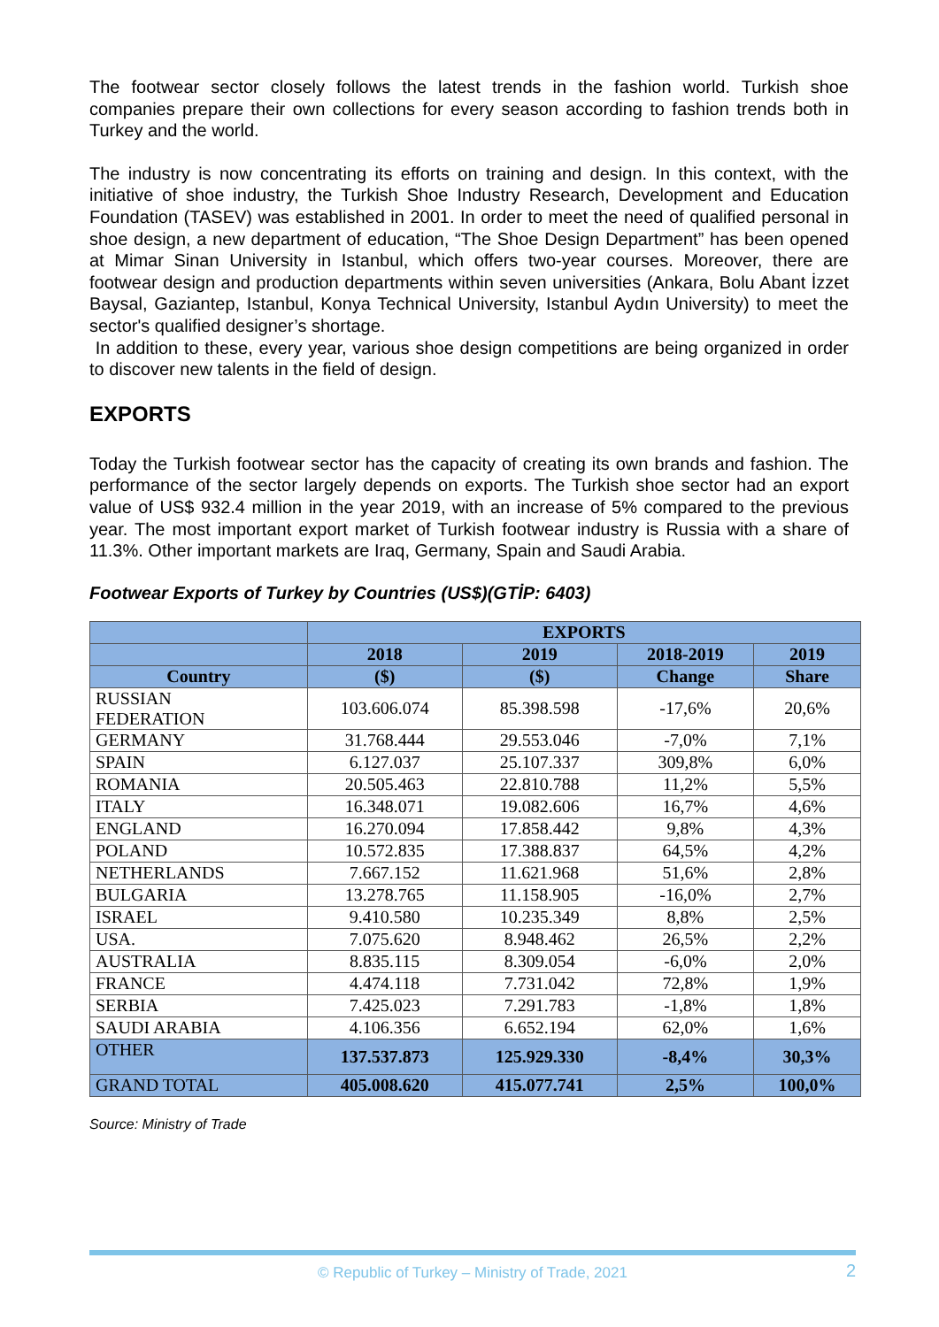The footwear sector closely follows the latest trends in the fashion world. Turkish shoe companies prepare their own collections for every season according to fashion trends both in Turkey and the world.
The industry is now concentrating its efforts on training and design. In this context, with the initiative of shoe industry, the Turkish Shoe Industry Research, Development and Education Foundation (TASEV) was established in 2001. In order to meet the need of qualified personal in shoe design, a new department of education, “The Shoe Design Department” has been opened at Mimar Sinan University in Istanbul, which offers two-year courses. Moreover, there are footwear design and production departments within seven universities (Ankara, Bolu Abant İzzet Baysal, Gaziantep, Istanbul, Konya Technical University, Istanbul Aydın University) to meet the sector's qualified designer’s shortage.
In addition to these, every year, various shoe design competitions are being organized in order to discover new talents in the field of design.
EXPORTS
Today the Turkish footwear sector has the capacity of creating its own brands and fashion. The performance of the sector largely depends on exports. The Turkish shoe sector had an export value of US$ 932.4 million in the year 2019, with an increase of 5% compared to the previous year. The most important export market of Turkish footwear industry is Russia with a share of 11.3%. Other important markets are Iraq, Germany, Spain and Saudi Arabia.
Footwear Exports of Turkey by Countries (US$)(GTİP: 6403)
| | EXPORTS | | | |
| --- | --- | --- | --- | --- |
| | 2018 | 2019 | 2018-2019 | 2019 |
| Country | ($) | ($) | Change | Share |
| RUSSIAN FEDERATION | 103.606.074 | 85.398.598 | -17,6% | 20,6% |
| GERMANY | 31.768.444 | 29.553.046 | -7,0% | 7,1% |
| SPAIN | 6.127.037 | 25.107.337 | 309,8% | 6,0% |
| ROMANIA | 20.505.463 | 22.810.788 | 11,2% | 5,5% |
| ITALY | 16.348.071 | 19.082.606 | 16,7% | 4,6% |
| ENGLAND | 16.270.094 | 17.858.442 | 9,8% | 4,3% |
| POLAND | 10.572.835 | 17.388.837 | 64,5% | 4,2% |
| NETHERLANDS | 7.667.152 | 11.621.968 | 51,6% | 2,8% |
| BULGARIA | 13.278.765 | 11.158.905 | -16,0% | 2,7% |
| ISRAEL | 9.410.580 | 10.235.349 | 8,8% | 2,5% |
| USA. | 7.075.620 | 8.948.462 | 26,5% | 2,2% |
| AUSTRALIA | 8.835.115 | 8.309.054 | -6,0% | 2,0% |
| FRANCE | 4.474.118 | 7.731.042 | 72,8% | 1,9% |
| SERBIA | 7.425.023 | 7.291.783 | -1,8% | 1,8% |
| SAUDI ARABIA | 4.106.356 | 6.652.194 | 62,0% | 1,6% |
| OTHER | 137.537.873 | 125.929.330 | -8,4% | 30,3% |
| GRAND TOTAL | 405.008.620 | 415.077.741 | 2,5% | 100,0% |
Source: Ministry of Trade
© Republic of Turkey – Ministry of Trade, 2021 2